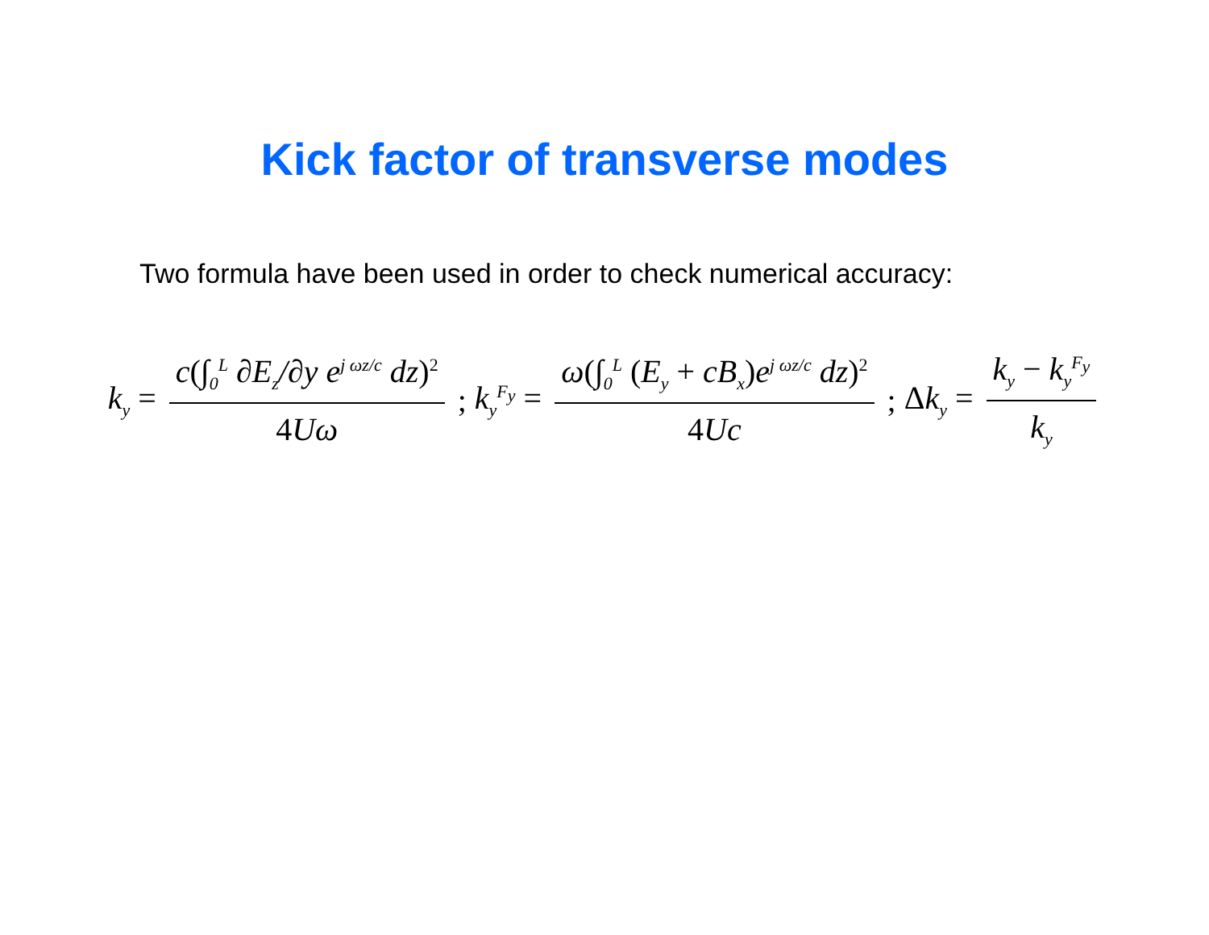Kick factor of transverse modes
Two formula have been used in order to check numerical accuracy:
k<sub>y</sub> = c(∫<sub>0</sub><sup>L</sup> ∂E<sub>z</sub>/∂y e<sup>j ωz/c</sup> dz)<sup>2</sup> 4 Uω ; k<sub>y</sub><sup>F<sub>y</sub></sup> = ω(∫<sub>0</sub><sup>L</sup> (E<sub>y</sub> + cB<sub>x</sub>) e<sup>j ωz/c</sup> dz)<sup>2</sup> 4 Uc ; Δk<sub>y</sub> = k<sub>y</sub> − k<sub>y</sub><sup>F<sub>y</sub></sup> k<sub>y</sub>